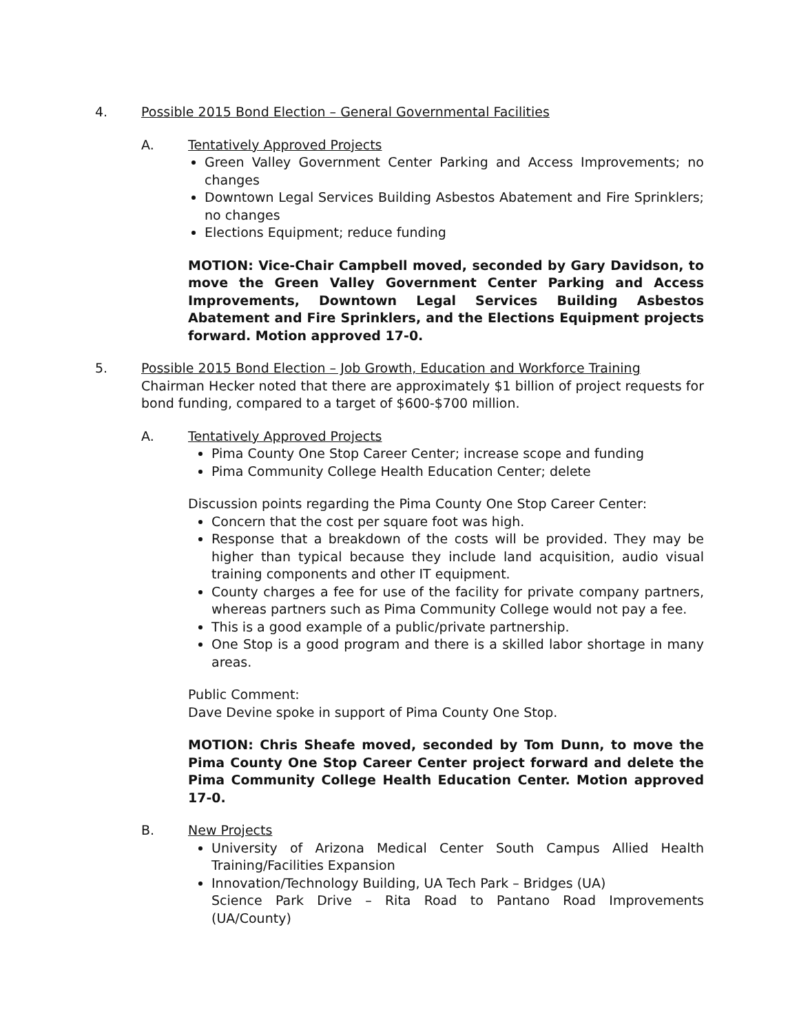4. Possible 2015 Bond Election – General Governmental Facilities
A. Tentatively Approved Projects
Green Valley Government Center Parking and Access Improvements; no changes
Downtown Legal Services Building Asbestos Abatement and Fire Sprinklers; no changes
Elections Equipment; reduce funding
MOTION: Vice-Chair Campbell moved, seconded by Gary Davidson, to move the Green Valley Government Center Parking and Access Improvements, Downtown Legal Services Building Asbestos Abatement and Fire Sprinklers, and the Elections Equipment projects forward. Motion approved 17-0.
5. Possible 2015 Bond Election – Job Growth, Education and Workforce Training
Chairman Hecker noted that there are approximately $1 billion of project requests for bond funding, compared to a target of $600-$700 million.
A. Tentatively Approved Projects
Pima County One Stop Career Center; increase scope and funding
Pima Community College Health Education Center; delete
Discussion points regarding the Pima County One Stop Career Center:
Concern that the cost per square foot was high.
Response that a breakdown of the costs will be provided. They may be higher than typical because they include land acquisition, audio visual training components and other IT equipment.
County charges a fee for use of the facility for private company partners, whereas partners such as Pima Community College would not pay a fee.
This is a good example of a public/private partnership.
One Stop is a good program and there is a skilled labor shortage in many areas.
Public Comment:
Dave Devine spoke in support of Pima County One Stop.
MOTION: Chris Sheafe moved, seconded by Tom Dunn, to move the Pima County One Stop Career Center project forward and delete the Pima Community College Health Education Center. Motion approved 17-0.
B. New Projects
University of Arizona Medical Center South Campus Allied Health Training/Facilities Expansion
Innovation/Technology Building, UA Tech Park – Bridges (UA)
Science Park Drive – Rita Road to Pantano Road Improvements (UA/County)